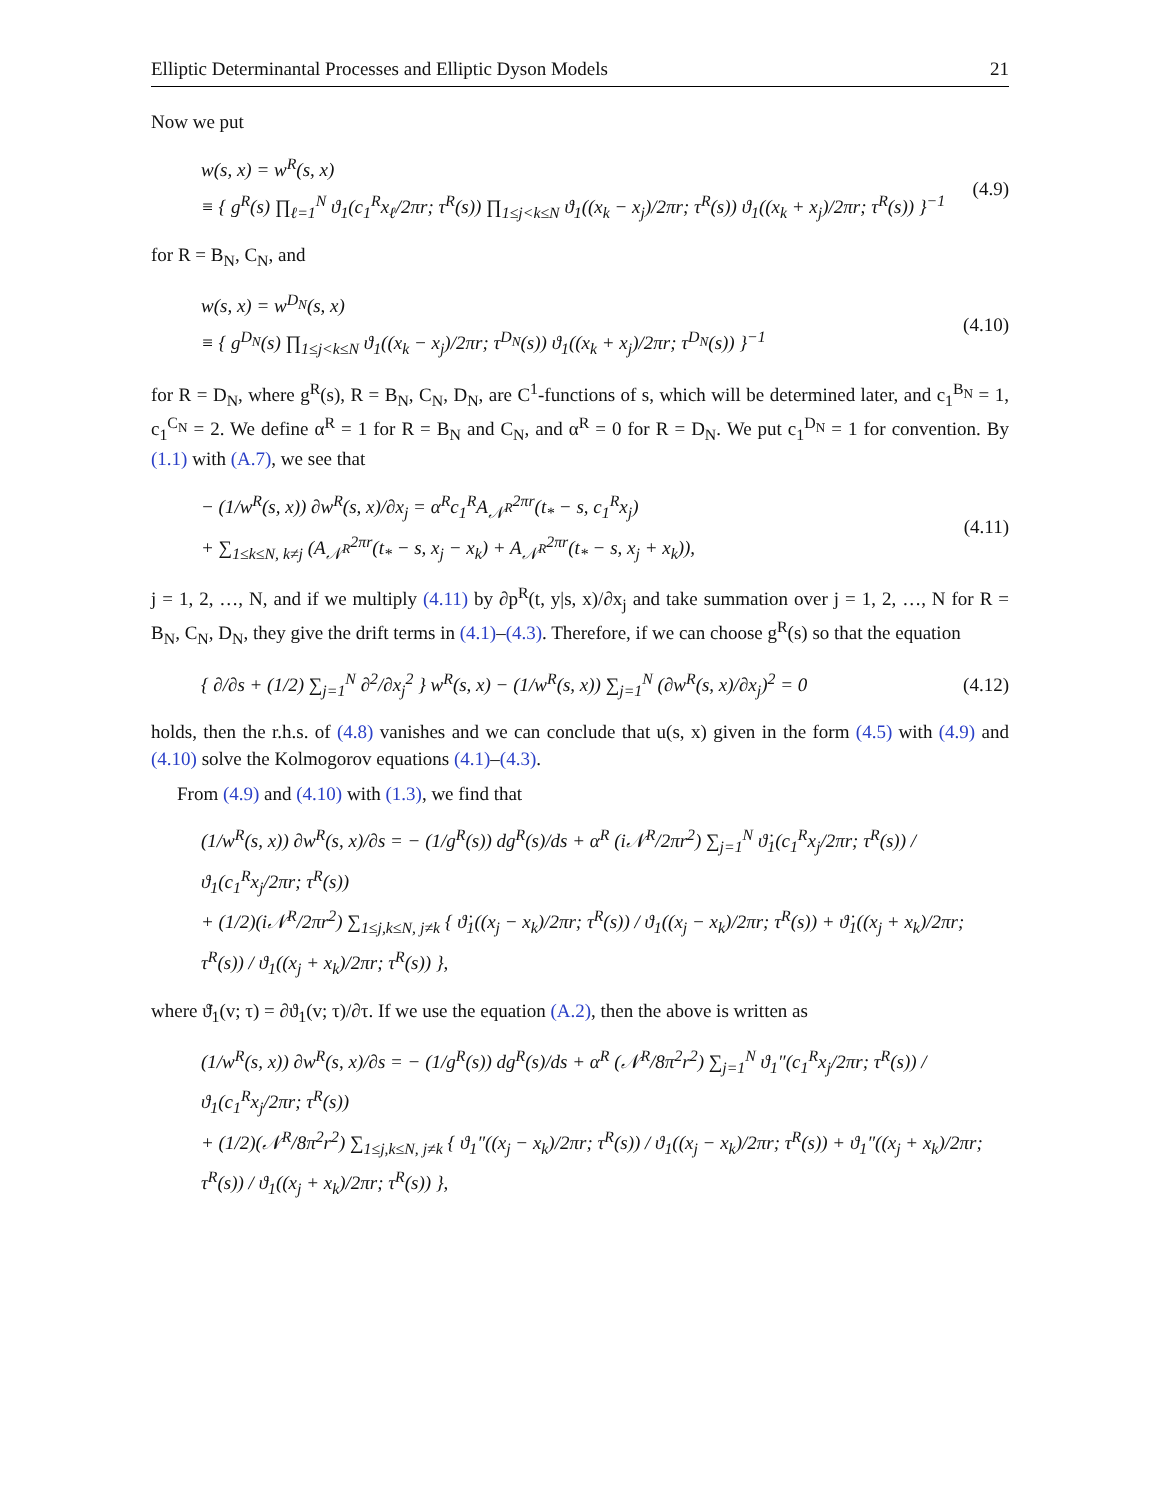Elliptic Determinantal Processes and Elliptic Dyson Models 21
Now we put
w(s, x) = w<sup>R</sup>(s, x)
≡ { g<sup>R</sup>(s) ∏<sub>ℓ=1</sub><sup>N</sup> ϑ<sub>1</sub>(c<sub>1</sub><sup>R</sup>x<sub>ℓ</sub>/2πr; τ<sup>R</sup>(s)) ∏<sub>1≤j<k≤N</sub> ϑ<sub>1</sub>((x<sub>k</sub> − x<sub>j</sub>)/2πr; τ<sup>R</sup>(s)) ϑ<sub>1</sub>((x<sub>k</sub> + x<sub>j</sub>)/2πr; τ<sup>R</sup>(s)) }<sup>−1</sup>
(4.9)
for R = B<sub>N</sub>, C<sub>N</sub>, and
w(s, x) = w<sup>D<sub>N</sub></sup>(s, x)
≡ { g<sup>D<sub>N</sub></sup>(s) ∏<sub>1≤j<k≤N</sub> ϑ<sub>1</sub>((x<sub>k</sub> − x<sub>j</sub>)/2πr; τ<sup>D<sub>N</sub></sup>(s)) ϑ<sub>1</sub>((x<sub>k</sub> + x<sub>j</sub>)/2πr; τ<sup>D<sub>N</sub></sup>(s)) }<sup>−1</sup>
(4.10)
for R = D<sub>N</sub>, where g<sup>R</sup>(s), R = B<sub>N</sub>, C<sub>N</sub>, D<sub>N</sub>, are C<sup>1</sup>-functions of s, which will be determined later, and c<sub>1</sub><sup>B<sub>N</sub></sup> = 1, c<sub>1</sub><sup>C<sub>N</sub></sup> = 2. We define α<sup>R</sup> = 1 for R = B<sub>N</sub> and C<sub>N</sub>, and α<sup>R</sup> = 0 for R = D<sub>N</sub>. We put c<sub>1</sub><sup>D<sub>N</sub></sup> = 1 for convention. By (1.1) with (A.7), we see that
− (1/w<sup>R</sup>(s, x)) ∂w<sup>R</sup>(s, x)/∂x<sub>j</sub> = α<sup>R</sup>c<sub>1</sub><sup>R</sup>A<sub>𝒩<sup>R</sup></sub><sup>2πr</sup>(t<sub>*</sub> − s, c<sub>1</sub><sup>R</sup>x<sub>j</sub>)
+ ∑<sub>1≤k≤N, k≠j</sub> (A<sub>𝒩<sup>R</sup></sub><sup>2πr</sup>(t<sub>*</sub> − s, x<sub>j</sub> − x<sub>k</sub>) + A<sub>𝒩<sup>R</sup></sub><sup>2πr</sup>(t<sub>*</sub> − s, x<sub>j</sub> + x<sub>k</sub>)),
(4.11)
j = 1, 2, …, N, and if we multiply (4.11) by ∂p<sup>R</sup>(t, y|s, x)/∂x<sub>j</sub> and take summation over j = 1, 2, …, N for R = B<sub>N</sub>, C<sub>N</sub>, D<sub>N</sub>, they give the drift terms in (4.1)–(4.3). Therefore, if we can choose g<sup>R</sup>(s) so that the equation
{ ∂/∂s + (1/2) ∑<sub>j=1</sub><sup>N</sup> ∂<sup>2</sup>/∂x<sub>j</sub><sup>2</sup> } w<sup>R</sup>(s, x) − (1/w<sup>R</sup>(s, x)) ∑<sub>j=1</sub><sup>N</sup> (∂w<sup>R</sup>(s, x)/∂x<sub>j</sub>)<sup>2</sup> = 0
(4.12)
holds, then the r.h.s. of (4.8) vanishes and we can conclude that u(s, x) given in the form (4.5) with (4.9) and (4.10) solve the Kolmogorov equations (4.1)–(4.3).
From (4.9) and (4.10) with (1.3), we find that
(1/w<sup>R</sup>(s, x)) ∂w<sup>R</sup>(s, x)/∂s = − (1/g<sup>R</sup>(s)) dg<sup>R</sup>(s)/ds + α<sup>R</sup> (i𝒩<sup>R</sup>/2πr<sup>2</sup>) ∑<sub>j=1</sub><sup>N</sup> ϑ̇<sub>1</sub>(c<sub>1</sub><sup>R</sup>x<sub>j</sub>/2πr; τ<sup>R</sup>(s)) / ϑ<sub>1</sub>(c<sub>1</sub><sup>R</sup>x<sub>j</sub>/2πr; τ<sup>R</sup>(s))
+ (1/2)(i𝒩<sup>R</sup>/2πr<sup>2</sup>) ∑<sub>1≤j,k≤N, j≠k</sub> { ϑ̇<sub>1</sub>((x<sub>j</sub> − x<sub>k</sub>)/2πr; τ<sup>R</sup>(s)) / ϑ<sub>1</sub>((x<sub>j</sub> − x<sub>k</sub>)/2πr; τ<sup>R</sup>(s)) + ϑ̇<sub>1</sub>((x<sub>j</sub> + x<sub>k</sub>)/2πr; τ<sup>R</sup>(s)) / ϑ<sub>1</sub>((x<sub>j</sub> + x<sub>k</sub>)/2πr; τ<sup>R</sup>(s)) },
where ϑ̇<sub>1</sub>(v; τ) = ∂ϑ<sub>1</sub>(v; τ)/∂τ. If we use the equation (A.2), then the above is written as
(1/w<sup>R</sup>(s, x)) ∂w<sup>R</sup>(s, x)/∂s = − (1/g<sup>R</sup>(s)) dg<sup>R</sup>(s)/ds + α<sup>R</sup> (𝒩<sup>R</sup>/8π<sup>2</sup>r<sup>2</sup>) ∑<sub>j=1</sub><sup>N</sup> ϑ<sub>1</sub>″(c<sub>1</sub><sup>R</sup>x<sub>j</sub>/2πr; τ<sup>R</sup>(s)) / ϑ<sub>1</sub>(c<sub>1</sub><sup>R</sup>x<sub>j</sub>/2πr; τ<sup>R</sup>(s))
+ (1/2)(𝒩<sup>R</sup>/8π<sup>2</sup>r<sup>2</sup>) ∑<sub>1≤j,k≤N, j≠k</sub> { ϑ<sub>1</sub>″((x<sub>j</sub> − x<sub>k</sub>)/2πr; τ<sup>R</sup>(s)) / ϑ<sub>1</sub>((x<sub>j</sub> − x<sub>k</sub>)/2πr; τ<sup>R</sup>(s)) + ϑ<sub>1</sub>″((x<sub>j</sub> + x<sub>k</sub>)/2πr; τ<sup>R</sup>(s)) / ϑ<sub>1</sub>((x<sub>j</sub> + x<sub>k</sub>)/2πr; τ<sup>R</sup>(s)) },